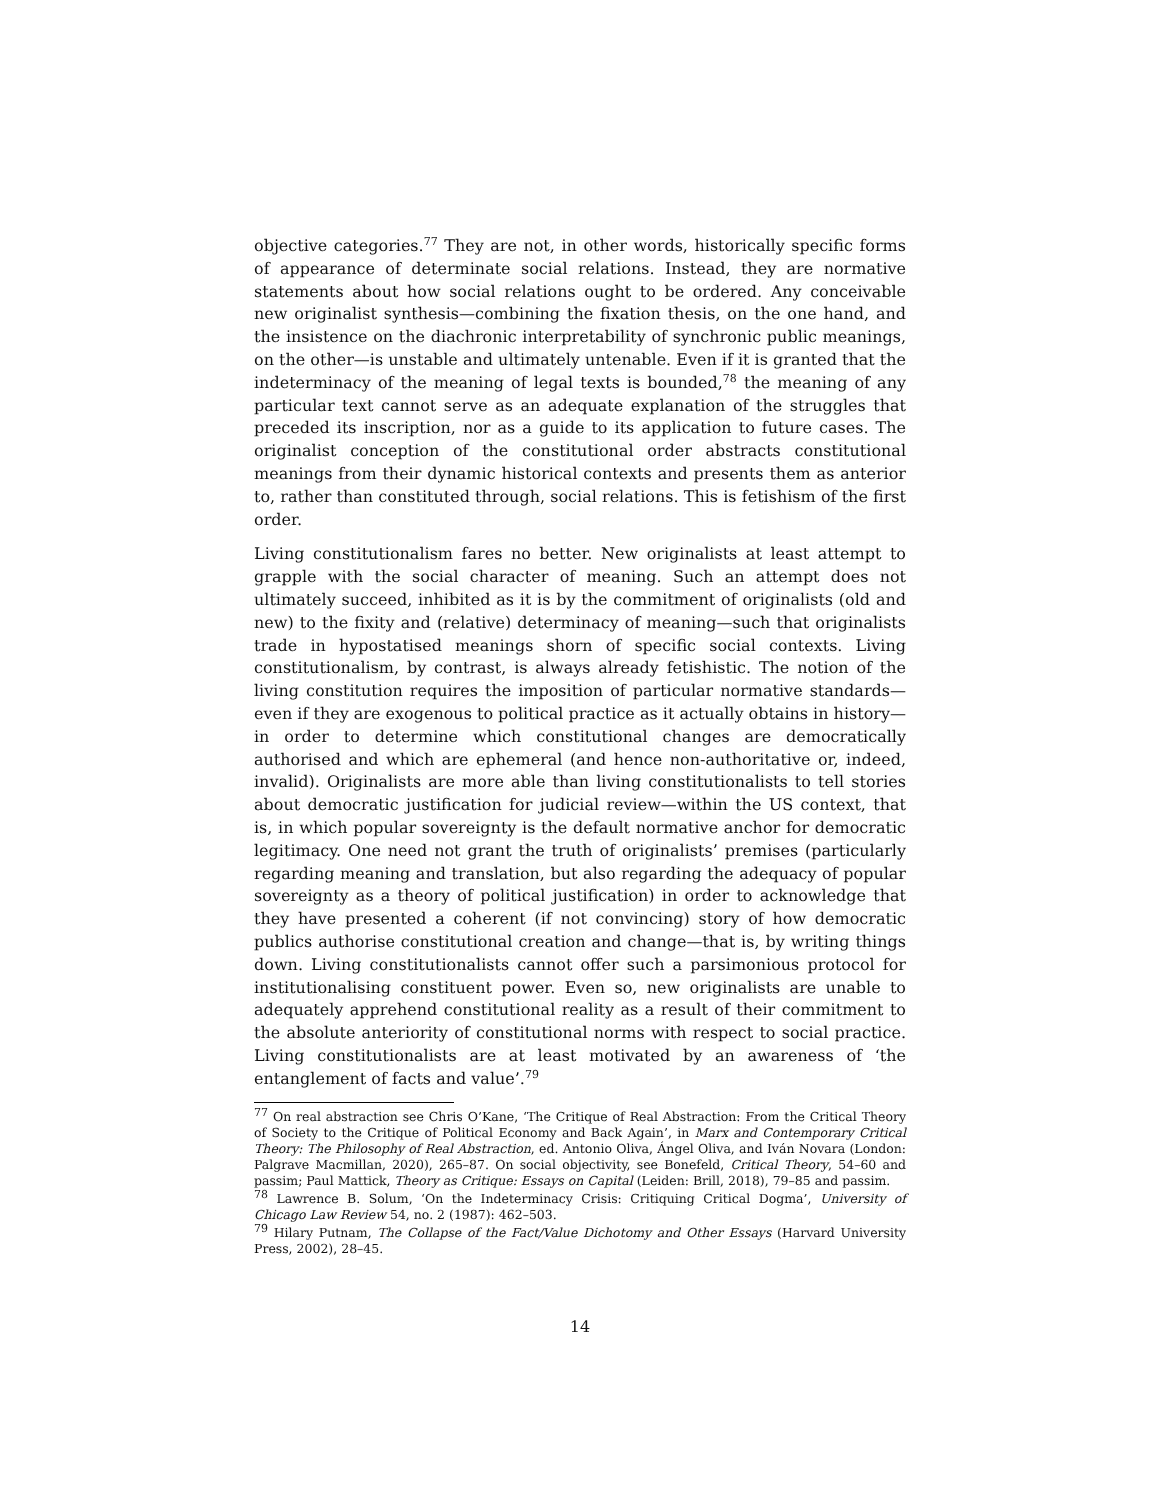objective categories.<sup>77</sup> They are not, in other words, historically specific forms of appearance of determinate social relations. Instead, they are normative statements about how social relations ought to be ordered. Any conceivable new originalist synthesis—combining the fixation thesis, on the one hand, and the insistence on the diachronic interpretability of synchronic public meanings, on the other—is unstable and ultimately untenable. Even if it is granted that the indeterminacy of the meaning of legal texts is bounded,<sup>78</sup> the meaning of any particular text cannot serve as an adequate explanation of the struggles that preceded its inscription, nor as a guide to its application to future cases. The originalist conception of the constitutional order abstracts constitutional meanings from their dynamic historical contexts and presents them as anterior to, rather than constituted through, social relations. This is fetishism of the first order.
Living constitutionalism fares no better. New originalists at least attempt to grapple with the social character of meaning. Such an attempt does not ultimately succeed, inhibited as it is by the commitment of originalists (old and new) to the fixity and (relative) determinacy of meaning—such that originalists trade in hypostatised meanings shorn of specific social contexts. Living constitutionalism, by contrast, is always already fetishistic. The notion of the living constitution requires the imposition of particular normative standards—even if they are exogenous to political practice as it actually obtains in history—in order to determine which constitutional changes are democratically authorised and which are ephemeral (and hence non-authoritative or, indeed, invalid). Originalists are more able than living constitutionalists to tell stories about democratic justification for judicial review—within the US context, that is, in which popular sovereignty is the default normative anchor for democratic legitimacy. One need not grant the truth of originalists’ premises (particularly regarding meaning and translation, but also regarding the adequacy of popular sovereignty as a theory of political justification) in order to acknowledge that they have presented a coherent (if not convincing) story of how democratic publics authorise constitutional creation and change—that is, by writing things down. Living constitutionalists cannot offer such a parsimonious protocol for institutionalising constituent power. Even so, new originalists are unable to adequately apprehend constitutional reality as a result of their commitment to the absolute anteriority of constitutional norms with respect to social practice. Living constitutionalists are at least motivated by an awareness of ‘the entanglement of facts and value’.<sup>79</sup>
<sup>77</sup> On real abstraction see Chris O’Kane, ‘The Critique of Real Abstraction: From the Critical Theory of Society to the Critique of Political Economy and Back Again’, in Marx and Contemporary Critical Theory: The Philosophy of Real Abstraction, ed. Antonio Oliva, Ángel Oliva, and Iván Novara (London: Palgrave Macmillan, 2020), 265–87. On social objectivity, see Bonefeld, Critical Theory, 54–60 and passim; Paul Mattick, Theory as Critique: Essays on Capital (Leiden: Brill, 2018), 79–85 and passim.
<sup>78</sup> Lawrence B. Solum, ‘On the Indeterminacy Crisis: Critiquing Critical Dogma’, University of Chicago Law Review 54, no. 2 (1987): 462–503.
<sup>79</sup> Hilary Putnam, The Collapse of the Fact/Value Dichotomy and Other Essays (Harvard University Press, 2002), 28–45.
14